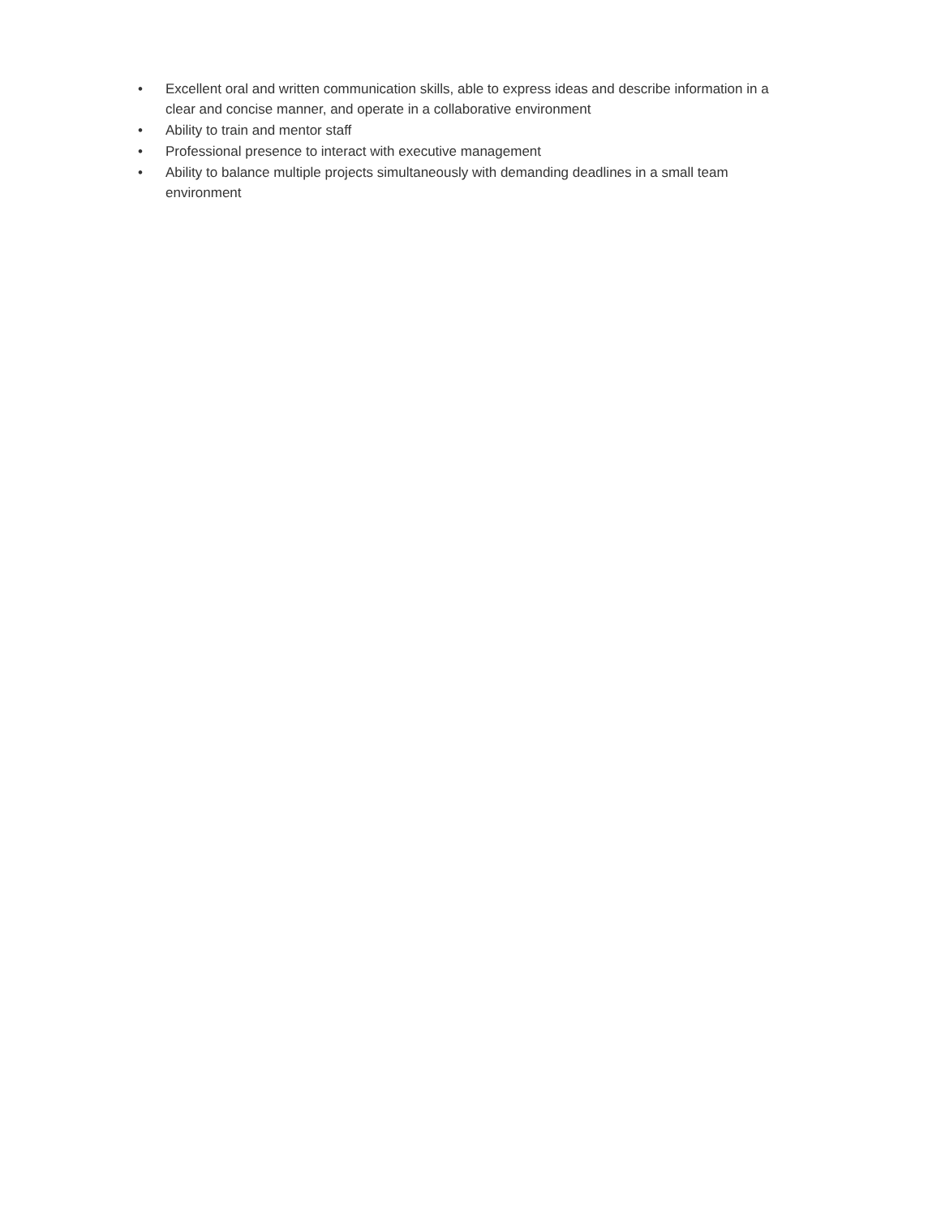• Excellent oral and written communication skills, able to express ideas and describe information in a clear and concise manner, and operate in a collaborative environment
• Ability to train and mentor staff
• Professional presence to interact with executive management
• Ability to balance multiple projects simultaneously with demanding deadlines in a small team environment